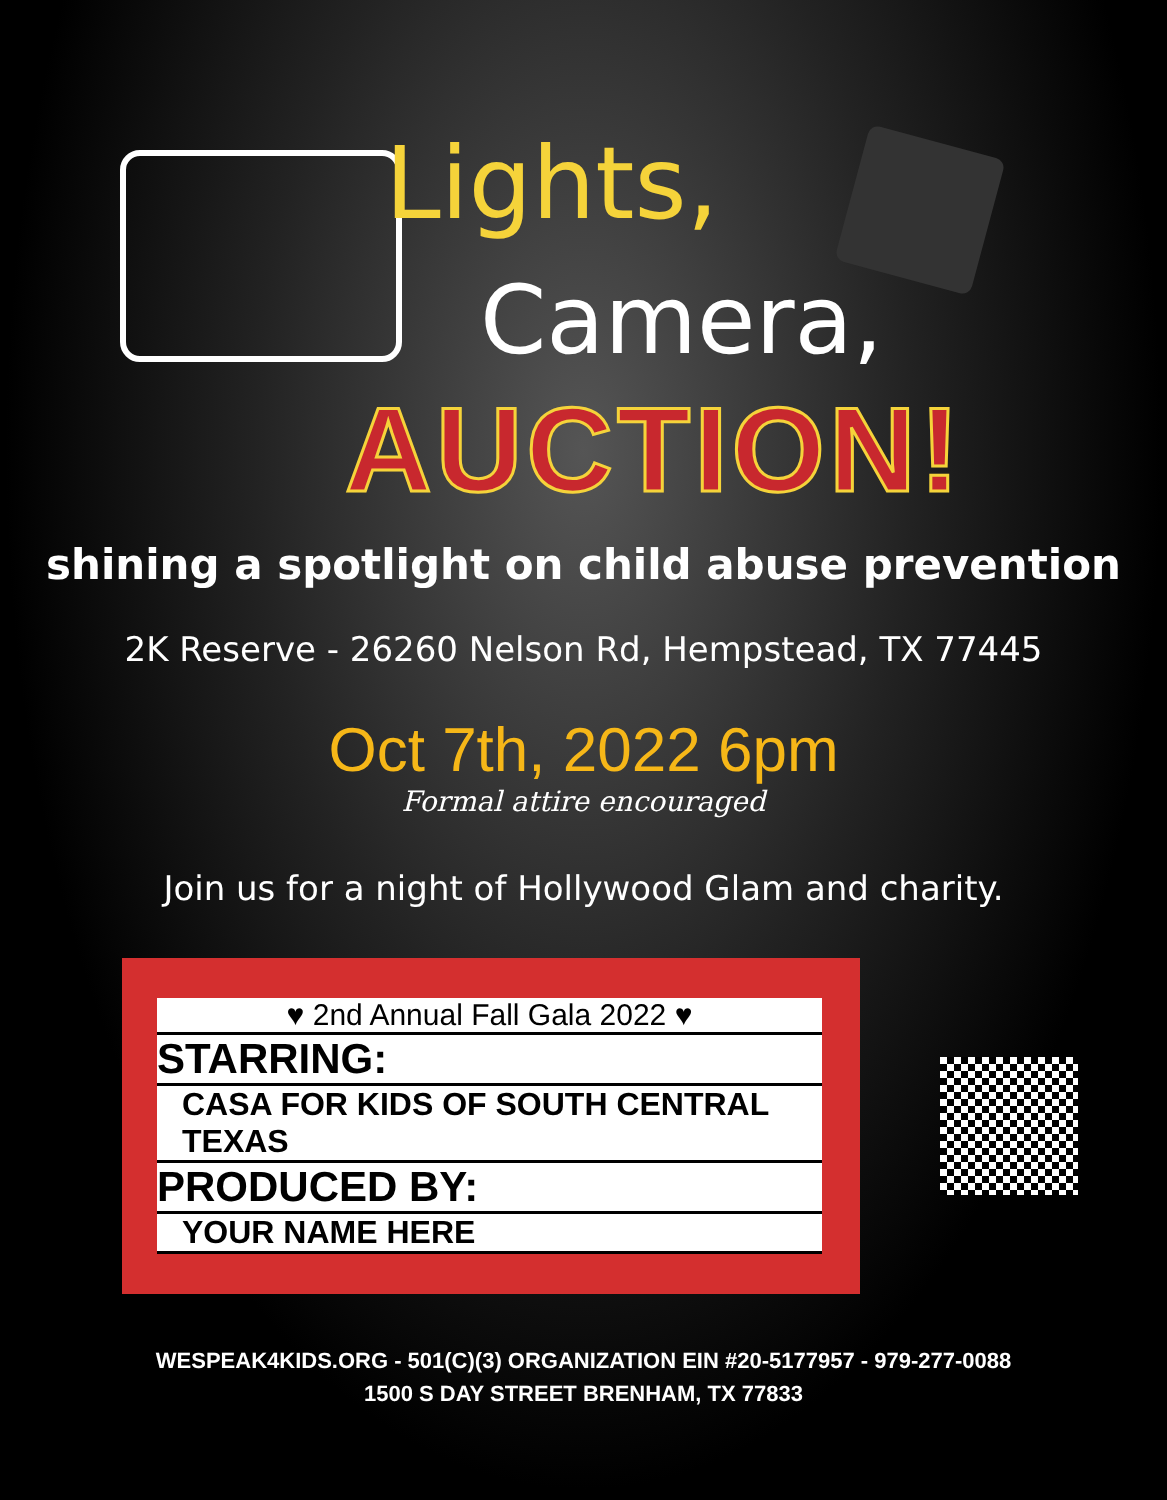Lights,
Camera,
AUCTION!
shining a spotlight on child abuse prevention
2K Reserve - 26260 Nelson Rd, Hempstead, TX 77445
Oct 7th, 2022 6pm
Formal attire encouraged
Join us for a night of Hollywood Glam and charity.
♥ 2nd Annual Fall Gala 2022 ♥
STARRING:
CASA FOR KIDS OF SOUTH CENTRAL TEXAS
PRODUCED BY:
YOUR NAME HERE
WESPEAK4KIDS.ORG - 501(C)(3) ORGANIZATION EIN #20-5177957 - 979-277-0088
1500 S DAY STREET BRENHAM, TX 77833